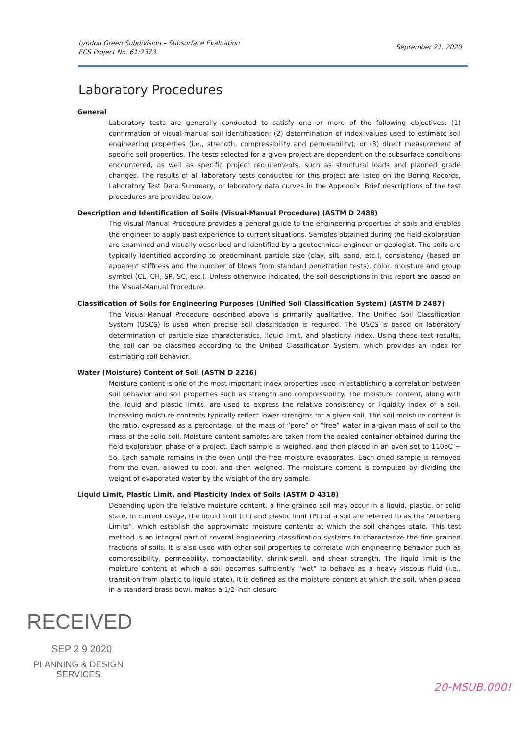Lyndon Green Subdivision – Subsurface Evaluation
ECS Project No. 61:2373
September 21, 2020
Laboratory Procedures
General
Laboratory tests are generally conducted to satisfy one or more of the following objectives: (1) confirmation of visual-manual soil identification; (2) determination of index values used to estimate soil engineering properties (i.e., strength, compressibility and permeability); or (3) direct measurement of specific soil properties. The tests selected for a given project are dependent on the subsurface conditions encountered, as well as specific project requirements, such as structural loads and planned grade changes. The results of all laboratory tests conducted for this project are listed on the Boring Records, Laboratory Test Data Summary, or laboratory data curves in the Appendix. Brief descriptions of the test procedures are provided below.
Description and Identification of Soils (Visual-Manual Procedure) (ASTM D 2488)
The Visual-Manual Procedure provides a general guide to the engineering properties of soils and enables the engineer to apply past experience to current situations. Samples obtained during the field exploration are examined and visually described and identified by a geotechnical engineer or geologist. The soils are typically identified according to predominant particle size (clay, silt, sand, etc.), consistency (based on apparent stiffness and the number of blows from standard penetration tests), color, moisture and group symbol (CL, CH, SP, SC, etc.). Unless otherwise indicated, the soil descriptions in this report are based on the Visual-Manual Procedure.
Classification of Soils for Engineering Purposes (Unified Soil Classification System) (ASTM D 2487)
The Visual-Manual Procedure described above is primarily qualitative. The Unified Soil Classification System (USCS) is used when precise soil classification is required. The USCS is based on laboratory determination of particle-size characteristics, liquid limit, and plasticity index. Using these test results, the soil can be classified according to the Unified Classification System, which provides an index for estimating soil behavior.
Water (Moisture) Content of Soil (ASTM D 2216)
Moisture content is one of the most important index properties used in establishing a correlation between soil behavior and soil properties such as strength and compressibility. The moisture content, along with the liquid and plastic limits, are used to express the relative consistency or liquidity index of a soil. Increasing moisture contents typically reflect lower strengths for a given soil. The soil moisture content is the ratio, expressed as a percentage, of the mass of “pore” or “free” water in a given mass of soil to the mass of the solid soil. Moisture content samples are taken from the sealed container obtained during the field exploration phase of a project. Each sample is weighed, and then placed in an oven set to 110oC + 5o. Each sample remains in the oven until the free moisture evaporates. Each dried sample is removed from the oven, allowed to cool, and then weighed. The moisture content is computed by dividing the weight of evaporated water by the weight of the dry sample.
Liquid Limit, Plastic Limit, and Plasticity Index of Soils (ASTM D 4318)
Depending upon the relative moisture content, a fine-grained soil may occur in a liquid, plastic, or solid state. In current usage, the liquid limit (LL) and plastic limit (PL) of a soil are referred to as the “Atterberg Limits”, which establish the approximate moisture contents at which the soil changes state. This test method is an integral part of several engineering classification systems to characterize the fine grained fractions of soils. It is also used with other soil properties to correlate with engineering behavior such as compressibility, permeability, compactability, shrink-swell, and shear strength. The liquid limit is the moisture content at which a soil becomes sufficiently "wet" to behave as a heavy viscous fluid (i.e., transition from plastic to liquid state). It is defined as the moisture content at which the soil, when placed in a standard brass bowl, makes a 1/2-inch closure
RECEIVED
SEP 2 9 2020
PLANNING & DESIGN
SERVICES
20-MSUB.000!